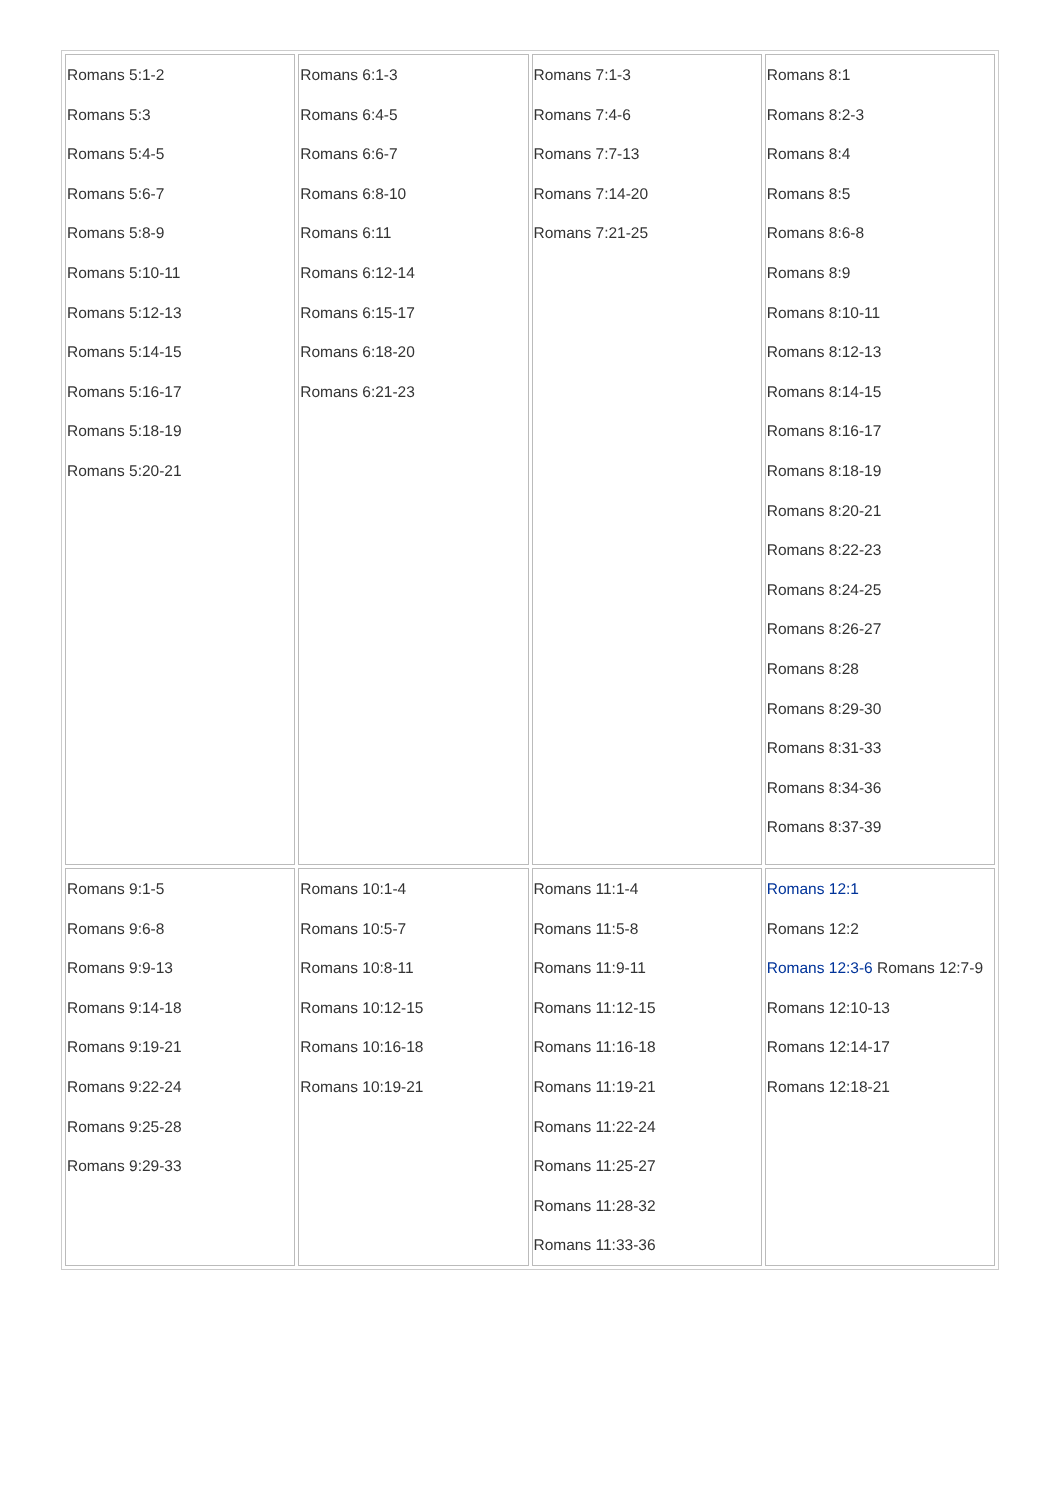| Romans 5:1-2 Romans 5:3 Romans 5:4-5 Romans 5:6-7 Romans 5:8-9 Romans 5:10-11 Romans 5:12-13 Romans 5:14-15 Romans 5:16-17 Romans 5:18-19 Romans 5:20-21 | Romans 6:1-3 Romans 6:4-5 Romans 6:6-7 Romans 6:8-10 Romans 6:11 Romans 6:12-14 Romans 6:15-17 Romans 6:18-20 Romans 6:21-23 | Romans 7:1-3 Romans 7:4-6 Romans 7:7-13 Romans 7:14-20 Romans 7:21-25 | Romans 8:1 Romans 8:2-3 Romans 8:4 Romans 8:5 Romans 8:6-8 Romans 8:9 Romans 8:10-11 Romans 8:12-13 Romans 8:14-15 Romans 8:16-17 Romans 8:18-19 Romans 8:20-21 Romans 8:22-23 Romans 8:24-25 Romans 8:26-27 Romans 8:28 Romans 8:29-30 Romans 8:31-33 Romans 8:34-36 Romans 8:37-39 |
| Romans 9:1-5 Romans 9:6-8 Romans 9:9-13 Romans 9:14-18 Romans 9:19-21 Romans 9:22-24 Romans 9:25-28 Romans 9:29-33 | Romans 10:1-4 Romans 10:5-7 Romans 10:8-11 Romans 10:12-15 Romans 10:16-18 Romans 10:19-21 | Romans 11:1-4 Romans 11:5-8 Romans 11:9-11 Romans 11:12-15 Romans 11:16-18 Romans 11:19-21 Romans 11:22-24 Romans 11:25-27 Romans 11:28-32 Romans 11:33-36 | Romans 12:1 Romans 12:2 Romans 12:3-6 Romans 12:7-9 Romans 12:10-13 Romans 12:14-17 Romans 12:18-21 |